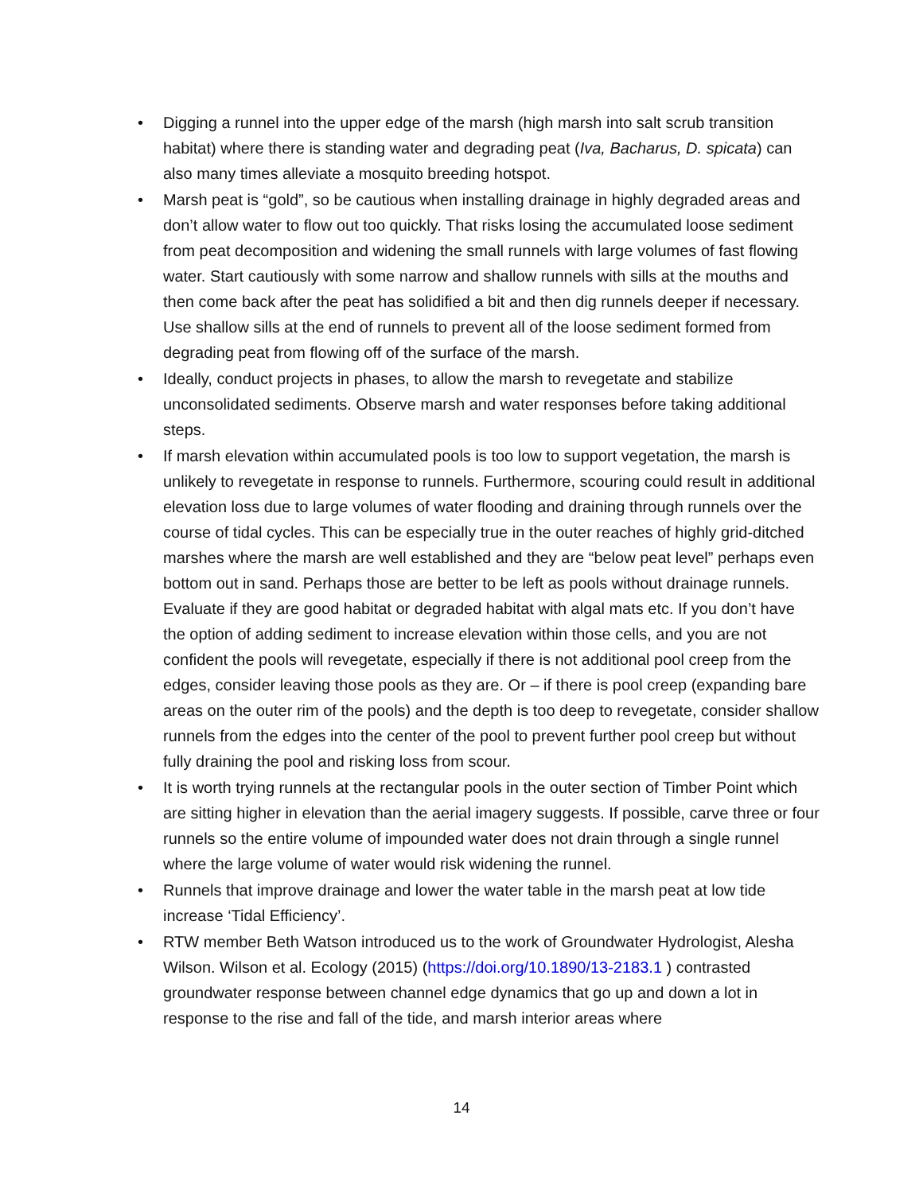• Digging a runnel into the upper edge of the marsh (high marsh into salt scrub transition habitat) where there is standing water and degrading peat (Iva, Bacharus, D. spicata) can also many times alleviate a mosquito breeding hotspot.
• Marsh peat is “gold”, so be cautious when installing drainage in highly degraded areas and don’t allow water to flow out too quickly. That risks losing the accumulated loose sediment from peat decomposition and widening the small runnels with large volumes of fast flowing water. Start cautiously with some narrow and shallow runnels with sills at the mouths and then come back after the peat has solidified a bit and then dig runnels deeper if necessary. Use shallow sills at the end of runnels to prevent all of the loose sediment formed from degrading peat from flowing off of the surface of the marsh.
• Ideally, conduct projects in phases, to allow the marsh to revegetate and stabilize unconsolidated sediments. Observe marsh and water responses before taking additional steps.
• If marsh elevation within accumulated pools is too low to support vegetation, the marsh is unlikely to revegetate in response to runnels. Furthermore, scouring could result in additional elevation loss due to large volumes of water flooding and draining through runnels over the course of tidal cycles. This can be especially true in the outer reaches of highly grid-ditched marshes where the marsh are well established and they are “below peat level” perhaps even bottom out in sand. Perhaps those are better to be left as pools without drainage runnels. Evaluate if they are good habitat or degraded habitat with algal mats etc. If you don’t have the option of adding sediment to increase elevation within those cells, and you are not confident the pools will revegetate, especially if there is not additional pool creep from the edges, consider leaving those pools as they are. Or – if there is pool creep (expanding bare areas on the outer rim of the pools) and the depth is too deep to revegetate, consider shallow runnels from the edges into the center of the pool to prevent further pool creep but without fully draining the pool and risking loss from scour.
• It is worth trying runnels at the rectangular pools in the outer section of Timber Point which are sitting higher in elevation than the aerial imagery suggests. If possible, carve three or four runnels so the entire volume of impounded water does not drain through a single runnel where the large volume of water would risk widening the runnel.
• Runnels that improve drainage and lower the water table in the marsh peat at low tide increase ‘Tidal Efficiency’.
• RTW member Beth Watson introduced us to the work of Groundwater Hydrologist, Alesha Wilson. Wilson et al. Ecology (2015) (https://doi.org/10.1890/13-2183.1 ) contrasted groundwater response between channel edge dynamics that go up and down a lot in response to the rise and fall of the tide, and marsh interior areas where
14